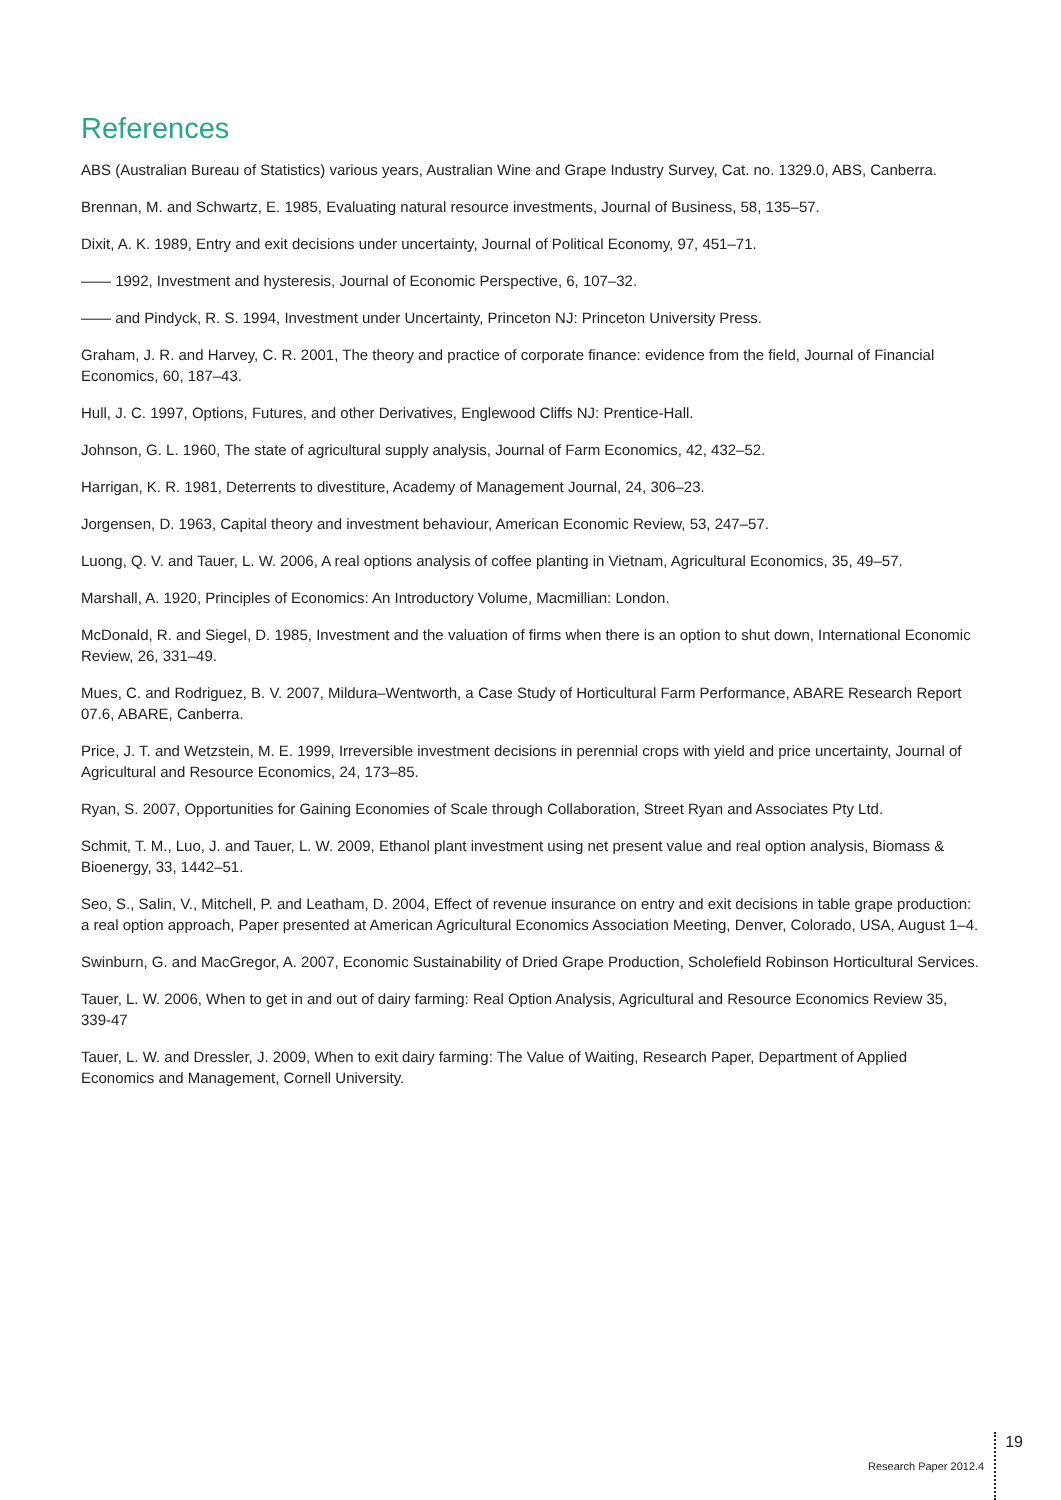References
ABS (Australian Bureau of Statistics) various years, Australian Wine and Grape Industry Survey, Cat. no. 1329.0, ABS, Canberra.
Brennan, M. and Schwartz, E. 1985, Evaluating natural resource investments, Journal of Business, 58, 135–57.
Dixit, A. K. 1989, Entry and exit decisions under uncertainty, Journal of Political Economy, 97, 451–71.
—— 1992, Investment and hysteresis, Journal of Economic Perspective, 6, 107–32.
—— and Pindyck, R. S. 1994, Investment under Uncertainty, Princeton NJ: Princeton University Press.
Graham, J. R. and Harvey, C. R. 2001, The theory and practice of corporate finance: evidence from the field, Journal of Financial Economics, 60, 187–43.
Hull, J. C. 1997, Options, Futures, and other Derivatives, Englewood Cliffs NJ: Prentice-Hall.
Johnson, G. L. 1960, The state of agricultural supply analysis, Journal of Farm Economics, 42, 432–52.
Harrigan, K. R. 1981, Deterrents to divestiture, Academy of Management Journal, 24, 306–23.
Jorgensen, D. 1963, Capital theory and investment behaviour, American Economic Review, 53, 247–57.
Luong, Q. V. and Tauer, L. W. 2006, A real options analysis of coffee planting in Vietnam, Agricultural Economics, 35, 49–57.
Marshall, A. 1920, Principles of Economics: An Introductory Volume, Macmillian: London.
McDonald, R. and Siegel, D. 1985, Investment and the valuation of firms when there is an option to shut down, International Economic Review, 26, 331–49.
Mues, C. and Rodriguez, B. V. 2007, Mildura–Wentworth, a Case Study of Horticultural Farm Performance, ABARE Research Report 07.6, ABARE, Canberra.
Price, J. T. and Wetzstein, M. E. 1999, Irreversible investment decisions in perennial crops with yield and price uncertainty, Journal of Agricultural and Resource Economics, 24, 173–85.
Ryan, S. 2007, Opportunities for Gaining Economies of Scale through Collaboration, Street Ryan and Associates Pty Ltd.
Schmit, T. M., Luo, J. and Tauer, L. W. 2009, Ethanol plant investment using net present value and real option analysis, Biomass & Bioenergy, 33, 1442–51.
Seo, S., Salin, V., Mitchell, P. and Leatham, D. 2004, Effect of revenue insurance on entry and exit decisions in table grape production: a real option approach, Paper presented at American Agricultural Economics Association Meeting, Denver, Colorado, USA, August 1–4.
Swinburn, G. and MacGregor, A. 2007, Economic Sustainability of Dried Grape Production, Scholefield Robinson Horticultural Services.
Tauer, L. W. 2006, When to get in and out of dairy farming: Real Option Analysis, Agricultural and Resource Economics Review 35, 339-47
Tauer, L. W. and Dressler, J. 2009, When to exit dairy farming: The Value of Waiting, Research Paper, Department of Applied Economics and Management, Cornell University.
Research Paper 2012.4 19